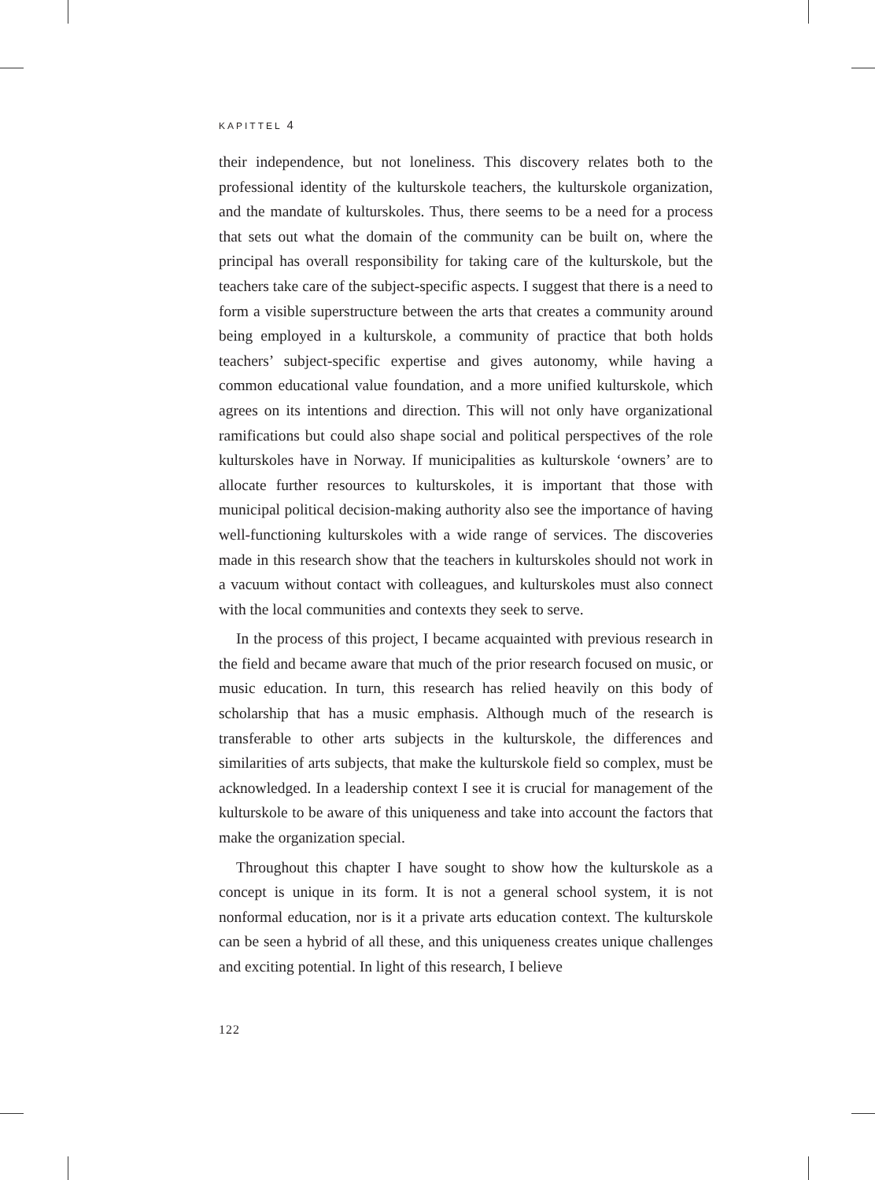KAPITTEL 4
their independence, but not loneliness. This discovery relates both to the professional identity of the kulturskole teachers, the kulturskole organization, and the mandate of kulturskoles. Thus, there seems to be a need for a process that sets out what the domain of the community can be built on, where the principal has overall responsibility for taking care of the kulturskole, but the teachers take care of the subject-specific aspects. I suggest that there is a need to form a visible superstructure between the arts that creates a community around being employed in a kulturskole, a community of practice that both holds teachers’ subject-specific expertise and gives autonomy, while having a common educational value foundation, and a more unified kulturskole, which agrees on its intentions and direction. This will not only have organizational ramifications but could also shape social and political perspectives of the role kulturskoles have in Norway. If municipalities as kulturskole ‘owners’ are to allocate further resources to kulturskoles, it is important that those with municipal political decision-making authority also see the importance of having well-functioning kulturskoles with a wide range of services. The discoveries made in this research show that the teachers in kulturskoles should not work in a vacuum without contact with colleagues, and kulturskoles must also connect with the local communities and contexts they seek to serve.
In the process of this project, I became acquainted with previous research in the field and became aware that much of the prior research focused on music, or music education. In turn, this research has relied heavily on this body of scholarship that has a music emphasis. Although much of the research is transferable to other arts subjects in the kulturskole, the differences and similarities of arts subjects, that make the kulturskole field so complex, must be acknowledged. In a leadership context I see it is crucial for management of the kulturskole to be aware of this uniqueness and take into account the factors that make the organization special.
Throughout this chapter I have sought to show how the kulturskole as a concept is unique in its form. It is not a general school system, it is not nonformal education, nor is it a private arts education context. The kulturskole can be seen a hybrid of all these, and this uniqueness creates unique challenges and exciting potential. In light of this research, I believe
122